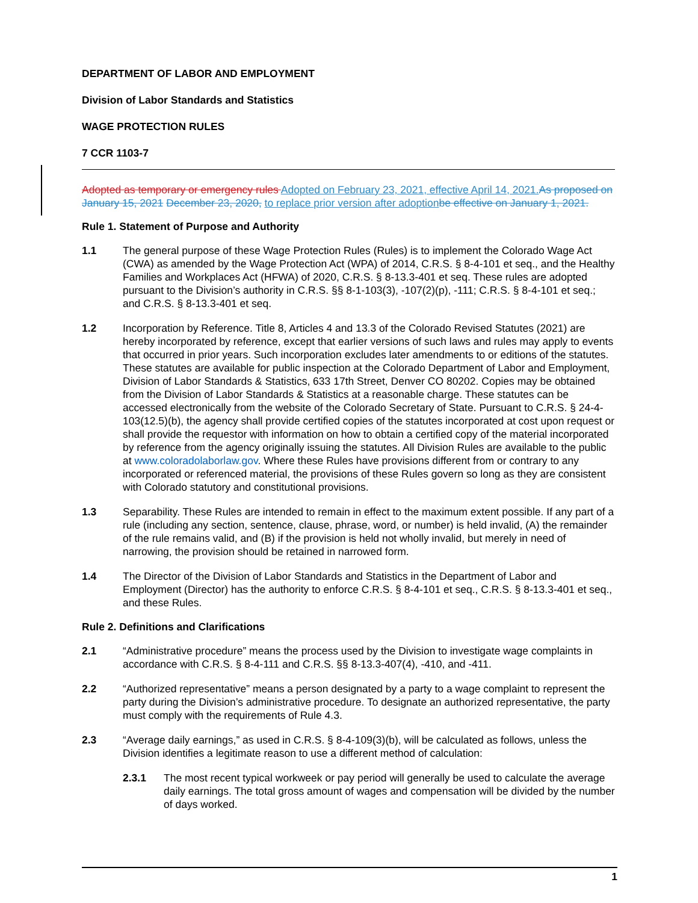DEPARTMENT OF LABOR AND EMPLOYMENT
Division of Labor Standards and Statistics
WAGE PROTECTION RULES
7 CCR 1103-7
Adopted as temporary or emergency rules Adopted on February 23, 2021, effective April 14, 2021. As proposed on January 15, 2021 December 23, 2020, to replace prior version after adoption be effective on January 1, 2021.
Rule 1. Statement of Purpose and Authority
1.1 The general purpose of these Wage Protection Rules (Rules) is to implement the Colorado Wage Act (CWA) as amended by the Wage Protection Act (WPA) of 2014, C.R.S. § 8-4-101 et seq., and the Healthy Families and Workplaces Act (HFWA) of 2020, C.R.S. § 8-13.3-401 et seq. These rules are adopted pursuant to the Division’s authority in C.R.S. §§ 8-1-103(3), -107(2)(p), -111; C.R.S. § 8-4-101 et seq.; and C.R.S. § 8-13.3-401 et seq.
1.2 Incorporation by Reference. Title 8, Articles 4 and 13.3 of the Colorado Revised Statutes (2021) are hereby incorporated by reference, except that earlier versions of such laws and rules may apply to events that occurred in prior years. Such incorporation excludes later amendments to or editions of the statutes. These statutes are available for public inspection at the Colorado Department of Labor and Employment, Division of Labor Standards & Statistics, 633 17th Street, Denver CO 80202. Copies may be obtained from the Division of Labor Standards & Statistics at a reasonable charge. These statutes can be accessed electronically from the website of the Colorado Secretary of State. Pursuant to C.R.S. § 24-4-103(12.5)(b), the agency shall provide certified copies of the statutes incorporated at cost upon request or shall provide the requestor with information on how to obtain a certified copy of the material incorporated by reference from the agency originally issuing the statutes. All Division Rules are available to the public at www.coloradolaborlaw.gov. Where these Rules have provisions different from or contrary to any incorporated or referenced material, the provisions of these Rules govern so long as they are consistent with Colorado statutory and constitutional provisions.
1.3 Separability. These Rules are intended to remain in effect to the maximum extent possible. If any part of a rule (including any section, sentence, clause, phrase, word, or number) is held invalid, (A) the remainder of the rule remains valid, and (B) if the provision is held not wholly invalid, but merely in need of narrowing, the provision should be retained in narrowed form.
1.4 The Director of the Division of Labor Standards and Statistics in the Department of Labor and Employment (Director) has the authority to enforce C.R.S. § 8-4-101 et seq., C.R.S. § 8-13.3-401 et seq., and these Rules.
Rule 2. Definitions and Clarifications
2.1 “Administrative procedure” means the process used by the Division to investigate wage complaints in accordance with C.R.S. § 8-4-111 and C.R.S. §§ 8-13.3-407(4), -410, and -411.
2.2 “Authorized representative” means a person designated by a party to a wage complaint to represent the party during the Division’s administrative procedure. To designate an authorized representative, the party must comply with the requirements of Rule 4.3.
2.3 “Average daily earnings,” as used in C.R.S. § 8-4-109(3)(b), will be calculated as follows, unless the Division identifies a legitimate reason to use a different method of calculation:
2.3.1 The most recent typical workweek or pay period will generally be used to calculate the average daily earnings. The total gross amount of wages and compensation will be divided by the number of days worked.
1